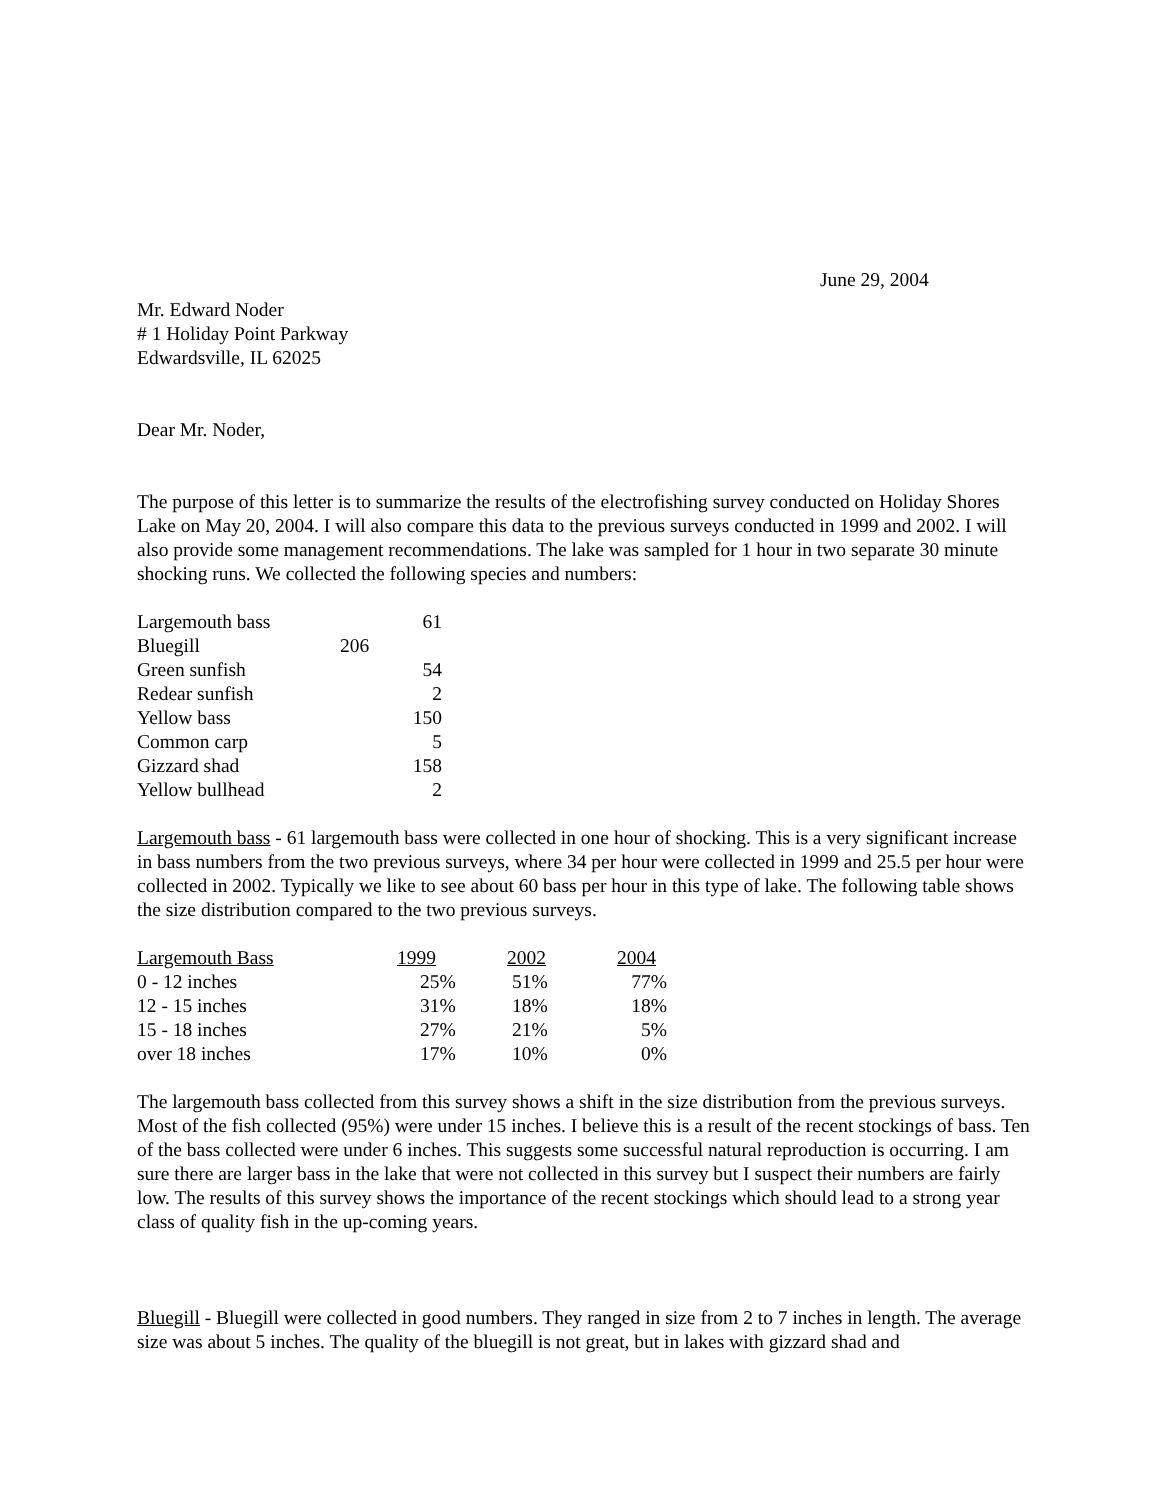June 29, 2004
Mr. Edward Noder
# 1 Holiday Point Parkway
Edwardsville, IL 62025
Dear Mr. Noder,
The purpose of this letter is to summarize the results of the electrofishing survey conducted on Holiday Shores Lake on May 20, 2004. I will also compare this data to the previous surveys conducted in 1999 and 2002. I will also provide some management recommendations. The lake was sampled for 1 hour in two separate 30 minute shocking runs. We collected the following species and numbers:
| Largemouth bass | 61 |
| Bluegill | 206 |
| Green sunfish | 54 |
| Redear sunfish | 2 |
| Yellow bass | 150 |
| Common carp | 5 |
| Gizzard shad | 158 |
| Yellow bullhead | 2 |
Largemouth bass - 61 largemouth bass were collected in one hour of shocking. This is a very significant increase in bass numbers from the two previous surveys, where 34 per hour were collected in 1999 and 25.5 per hour were collected in 2002. Typically we like to see about 60 bass per hour in this type of lake. The following table shows the size distribution compared to the two previous surveys.
| Largemouth Bass | 1999 | 2002 | 2004 |
| --- | --- | --- | --- |
| 0 - 12 inches | 25% | 51% | 77% |
| 12 - 15 inches | 31% | 18% | 18% |
| 15 - 18 inches | 27% | 21% | 5% |
| over 18 inches | 17% | 10% | 0% |
The largemouth bass collected from this survey shows a shift in the size distribution from the previous surveys. Most of the fish collected (95%) were under 15 inches. I believe this is a result of the recent stockings of bass. Ten of the bass collected were under 6 inches. This suggests some successful natural reproduction is occurring. I am sure there are larger bass in the lake that were not collected in this survey but I suspect their numbers are fairly low. The results of this survey shows the importance of the recent stockings which should lead to a strong year class of quality fish in the up-coming years.
Bluegill - Bluegill were collected in good numbers. They ranged in size from 2 to 7 inches in length. The average size was about 5 inches. The quality of the bluegill is not great, but in lakes with gizzard shad and